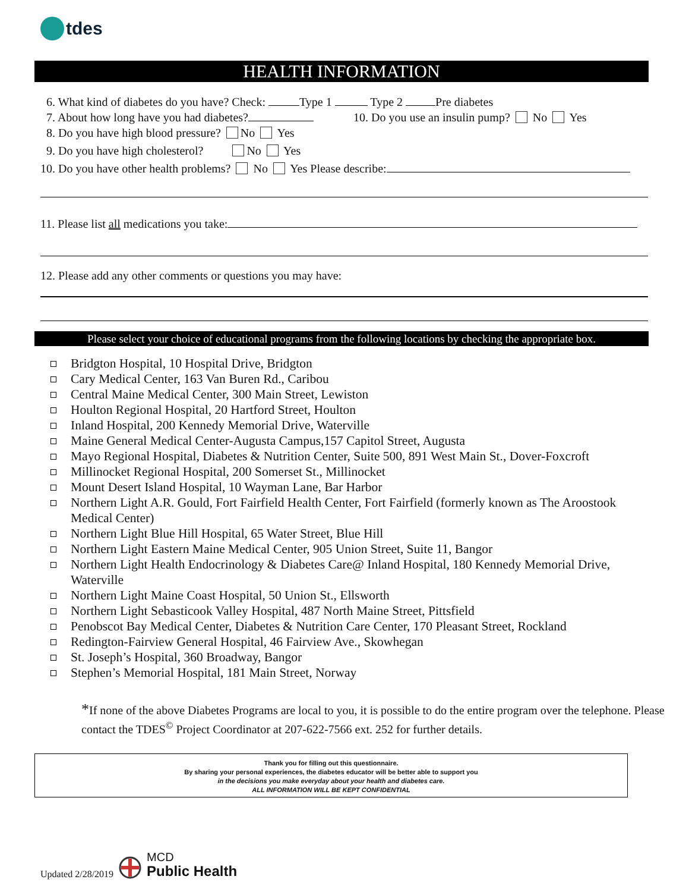tdes
HEALTH INFORMATION
6. What kind of diabetes do you have? Check: Type 1 Type 2 Pre diabetes
7. About how long have you had diabetes? 10. Do you use an insulin pump? No Yes
8. Do you have high blood pressure? No Yes
9. Do you have high cholesterol? No Yes
10. Do you have other health problems? No Yes Please describe:
11. Please list all medications you take:
12. Please add any other comments or questions you may have:
Please select your choice of educational programs from the following locations by checking the appropriate box.
Bridgton Hospital, 10 Hospital Drive, Bridgton
Cary Medical Center, 163 Van Buren Rd., Caribou
Central Maine Medical Center, 300 Main Street, Lewiston
Houlton Regional Hospital, 20 Hartford Street, Houlton
Inland Hospital, 200 Kennedy Memorial Drive, Waterville
Maine General Medical Center-Augusta Campus,157 Capitol Street, Augusta
Mayo Regional Hospital, Diabetes & Nutrition Center, Suite 500, 891 West Main St., Dover-Foxcroft
Millinocket Regional Hospital, 200 Somerset St., Millinocket
Mount Desert Island Hospital, 10 Wayman Lane, Bar Harbor
Northern Light A.R. Gould, Fort Fairfield Health Center, Fort Fairfield (formerly known as The Aroostook Medical Center)
Northern Light Blue Hill Hospital, 65 Water Street, Blue Hill
Northern Light Eastern Maine Medical Center, 905 Union Street, Suite 11, Bangor
Northern Light Health Endocrinology & Diabetes Care@ Inland Hospital, 180 Kennedy Memorial Drive, Waterville
Northern Light Maine Coast Hospital, 50 Union St., Ellsworth
Northern Light Sebasticook Valley Hospital, 487 North Maine Street, Pittsfield
Penobscot Bay Medical Center, Diabetes & Nutrition Care Center, 170 Pleasant Street, Rockland
Redington-Fairview General Hospital, 46 Fairview Ave., Skowhegan
St. Joseph’s Hospital, 360 Broadway, Bangor
Stephen’s Memorial Hospital, 181 Main Street, Norway
*If none of the above Diabetes Programs are local to you, it is possible to do the entire program over the telephone. Please contact the TDES<sup>©</sup> Project Coordinator at 207-622-7566 ext. 252 for further details.
Thank you for filling out this questionnaire.
By sharing your personal experiences, the diabetes educator will be better able to support you
in the decisions you make everyday about your health and diabetes care.
ALL INFORMATION WILL BE KEPT CONFIDENTIAL
Updated 2/28/2019
MCD
Public Health